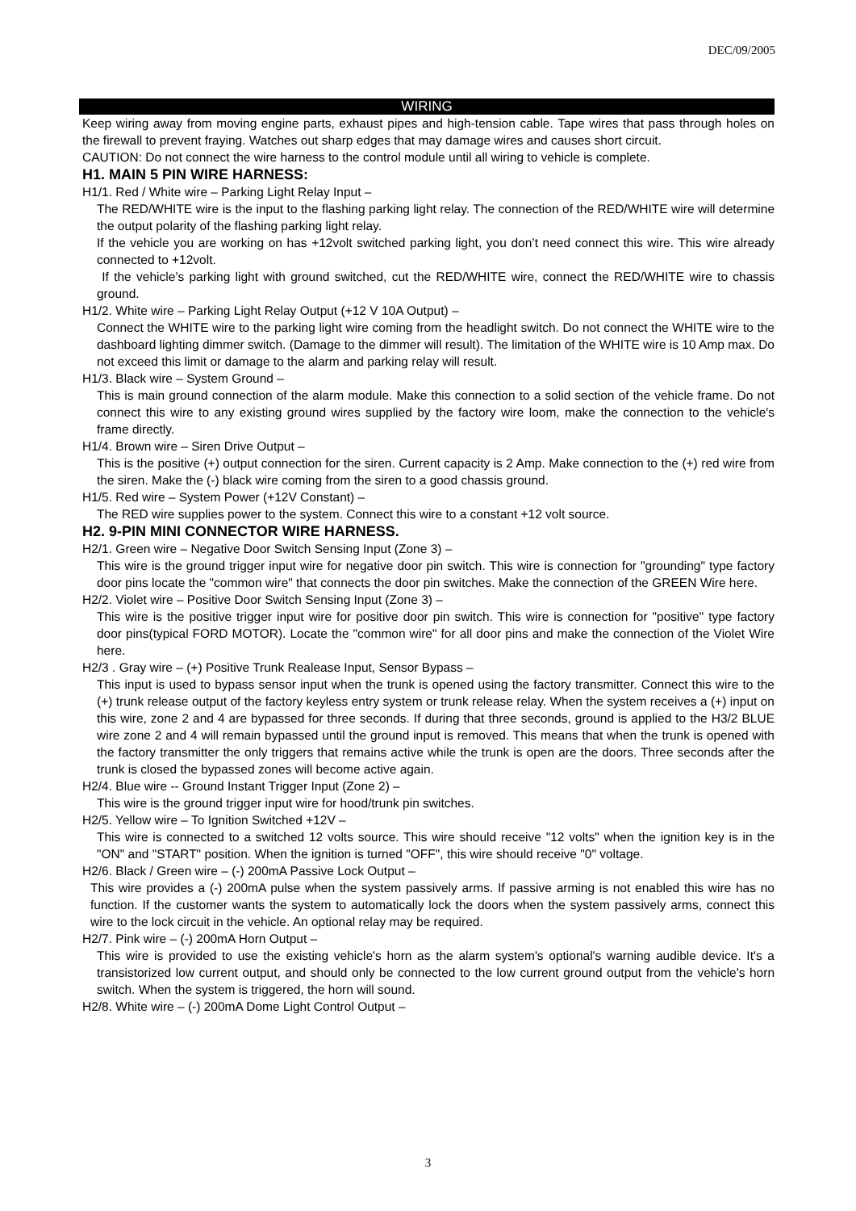DEC/09/2005
WIRING
Keep wiring away from moving engine parts, exhaust pipes and high-tension cable. Tape wires that pass through holes on the firewall to prevent fraying. Watches out sharp edges that may damage wires and causes short circuit.
CAUTION: Do not connect the wire harness to the control module until all wiring to vehicle is complete.
H1. MAIN 5 PIN WIRE HARNESS:
H1/1. Red / White wire – Parking Light Relay Input –
The RED/WHITE wire is the input to the flashing parking light relay. The connection of the RED/WHITE wire will determine the output polarity of the flashing parking light relay.
If the vehicle you are working on has +12volt switched parking light, you don’t need connect this wire. This wire already connected to +12volt.
If the vehicle’s parking light with ground switched, cut the RED/WHITE wire, connect the RED/WHITE wire to chassis ground.
H1/2. White wire – Parking Light Relay Output (+12 V 10A Output) –
Connect the WHITE wire to the parking light wire coming from the headlight switch. Do not connect the WHITE wire to the dashboard lighting dimmer switch. (Damage to the dimmer will result). The limitation of the WHITE wire is 10 Amp max. Do not exceed this limit or damage to the alarm and parking relay will result.
H1/3. Black wire – System Ground –
This is main ground connection of the alarm module. Make this connection to a solid section of the vehicle frame. Do not connect this wire to any existing ground wires supplied by the factory wire loom, make the connection to the vehicle's frame directly.
H1/4. Brown wire – Siren Drive Output –
This is the positive (+) output connection for the siren. Current capacity is 2 Amp. Make connection to the (+) red wire from the siren. Make the (-) black wire coming from the siren to a good chassis ground.
H1/5. Red wire – System Power (+12V Constant) –
The RED wire supplies power to the system. Connect this wire to a constant +12 volt source.
H2. 9-PIN MINI CONNECTOR WIRE HARNESS.
H2/1. Green wire – Negative Door Switch Sensing Input (Zone 3) –
This wire is the ground trigger input wire for negative door pin switch. This wire is connection for "grounding" type factory door pins locate the "common wire" that connects the door pin switches. Make the connection of the GREEN Wire here.
H2/2. Violet wire – Positive Door Switch Sensing Input (Zone 3) –
This wire is the positive trigger input wire for positive door pin switch. This wire is connection for "positive" type factory door pins(typical FORD MOTOR). Locate the "common wire" for all door pins and make the connection of the Violet Wire here.
H2/3 . Gray wire – (+) Positive Trunk Realease Input, Sensor Bypass –
This input is used to bypass sensor input when the trunk is opened using the factory transmitter. Connect this wire to the (+) trunk release output of the factory keyless entry system or trunk release relay. When the system receives a (+) input on this wire, zone 2 and 4 are bypassed for three seconds. If during that three seconds, ground is applied to the H3/2 BLUE wire zone 2 and 4 will remain bypassed until the ground input is removed. This means that when the trunk is opened with the factory transmitter the only triggers that remains active while the trunk is open are the doors. Three seconds after the trunk is closed the bypassed zones will become active again.
H2/4. Blue wire -- Ground Instant Trigger Input (Zone 2) –
This wire is the ground trigger input wire for hood/trunk pin switches.
H2/5. Yellow wire – To Ignition Switched +12V –
This wire is connected to a switched 12 volts source. This wire should receive "12 volts" when the ignition key is in the "ON" and "START" position. When the ignition is turned "OFF", this wire should receive "0" voltage.
H2/6. Black / Green wire – (-) 200mA Passive Lock Output –
This wire provides a (-) 200mA pulse when the system passively arms. If passive arming is not enabled this wire has no function. If the customer wants the system to automatically lock the doors when the system passively arms, connect this wire to the lock circuit in the vehicle. An optional relay may be required.
H2/7. Pink wire – (-) 200mA Horn Output –
This wire is provided to use the existing vehicle's horn as the alarm system's optional's warning audible device. It's a transistorized low current output, and should only be connected to the low current ground output from the vehicle's horn switch. When the system is triggered, the horn will sound.
H2/8. White wire – (-) 200mA Dome Light Control Output –
3